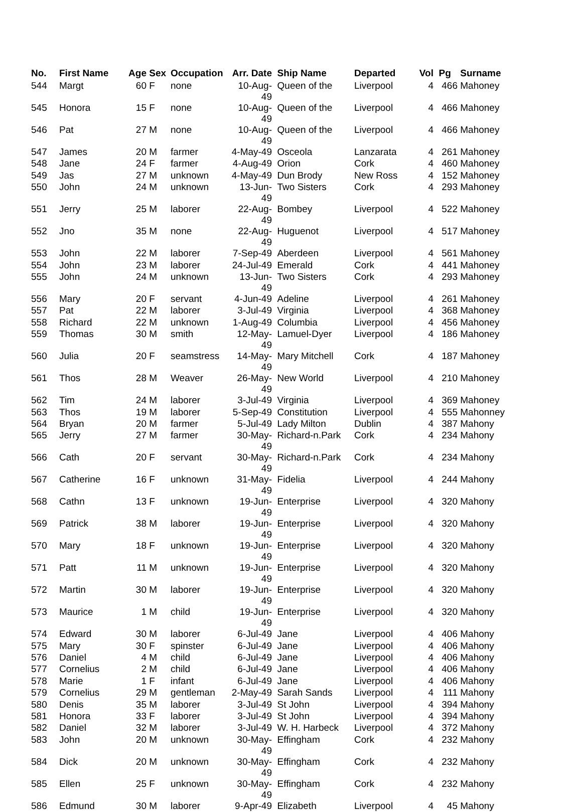| No. | First Name | Age | Sex | Occupation | Arr. Date | Ship Name | Departed | Vol | Pg | Surname |
| --- | --- | --- | --- | --- | --- | --- | --- | --- | --- | --- |
| 544 | Margt | 60 | F | none | 10-Aug-49 | Queen of the | Liverpool | 4 | 466 | Mahoney |
| 545 | Honora | 15 | F | none | 10-Aug-49 | Queen of the | Liverpool | 4 | 466 | Mahoney |
| 546 | Pat | 27 | M | none | 10-Aug-49 | Queen of the | Liverpool | 4 | 466 | Mahoney |
| 547 | James | 20 | M | farmer | 4-May-49 | Osceola | Lanzarata | 4 | 261 | Mahoney |
| 548 | Jane | 24 | F | farmer | 4-Aug-49 | Orion | Cork | 4 | 460 | Mahoney |
| 549 | Jas | 27 | M | unknown | 4-May-49 | Dun Brody | New Ross | 4 | 152 | Mahoney |
| 550 | John | 24 | M | unknown | 13-Jun-49 | Two Sisters | Cork | 4 | 293 | Mahoney |
| 551 | Jerry | 25 | M | laborer | 22-Aug-49 | Bombey | Liverpool | 4 | 522 | Mahoney |
| 552 | Jno | 35 | M | none | 22-Aug-49 | Huguenot | Liverpool | 4 | 517 | Mahoney |
| 553 | John | 22 | M | laborer | 7-Sep-49 | Aberdeen | Liverpool | 4 | 561 | Mahoney |
| 554 | John | 23 | M | laborer | 24-Jul-49 | Emerald | Cork | 4 | 441 | Mahoney |
| 555 | John | 24 | M | unknown | 13-Jun-49 | Two Sisters | Cork | 4 | 293 | Mahoney |
| 556 | Mary | 20 | F | servant | 4-Jun-49 | Adeline | Liverpool | 4 | 261 | Mahoney |
| 557 | Pat | 22 | M | laborer | 3-Jul-49 | Virginia | Liverpool | 4 | 368 | Mahoney |
| 558 | Richard | 22 | M | unknown | 1-Aug-49 | Columbia | Liverpool | 4 | 456 | Mahoney |
| 559 | Thomas | 30 | M | smith | 12-May- 49 | Lamuel-Dyer | Liverpool | 4 | 186 | Mahoney |
| 560 | Julia | 20 | F | seamstress | 14-May- 49 | Mary Mitchell | Cork | 4 | 187 | Mahoney |
| 561 | Thos | 28 | M | Weaver | 26-May- 49 | New World | Liverpool | 4 | 210 | Mahoney |
| 562 | Tim | 24 | M | laborer | 3-Jul-49 | Virginia | Liverpool | 4 | 369 | Mahoney |
| 563 | Thos | 19 | M | laborer | 5-Sep-49 | Constitution | Liverpool | 4 | 555 | Mahonney |
| 564 | Bryan | 20 | M | farmer | 5-Jul-49 | Lady Milton | Dublin | 4 | 387 | Mahony |
| 565 | Jerry | 27 | M | farmer | 30-May- 49 | Richard-n.Park | Cork | 4 | 234 | Mahony |
| 566 | Cath | 20 | F | servant | 30-May- 49 | Richard-n.Park | Cork | 4 | 234 | Mahony |
| 567 | Catherine | 16 | F | unknown | 31-May- 49 | Fidelia | Liverpool | 4 | 244 | Mahony |
| 568 | Cathn | 13 | F | unknown | 19-Jun-49 | Enterprise | Liverpool | 4 | 320 | Mahony |
| 569 | Patrick | 38 | M | laborer | 19-Jun-49 | Enterprise | Liverpool | 4 | 320 | Mahony |
| 570 | Mary | 18 | F | unknown | 19-Jun-49 | Enterprise | Liverpool | 4 | 320 | Mahony |
| 571 | Patt | 11 | M | unknown | 19-Jun-49 | Enterprise | Liverpool | 4 | 320 | Mahony |
| 572 | Martin | 30 | M | laborer | 19-Jun-49 | Enterprise | Liverpool | 4 | 320 | Mahony |
| 573 | Maurice | 1 | M | child | 19-Jun-49 | Enterprise | Liverpool | 4 | 320 | Mahony |
| 574 | Edward | 30 | M | laborer | 6-Jul-49 | Jane | Liverpool | 4 | 406 | Mahony |
| 575 | Mary | 30 | F | spinster | 6-Jul-49 | Jane | Liverpool | 4 | 406 | Mahony |
| 576 | Daniel | 4 | M | child | 6-Jul-49 | Jane | Liverpool | 4 | 406 | Mahony |
| 577 | Cornelius | 2 | M | child | 6-Jul-49 | Jane | Liverpool | 4 | 406 | Mahony |
| 578 | Marie | 1 | F | infant | 6-Jul-49 | Jane | Liverpool | 4 | 406 | Mahony |
| 579 | Cornelius | 29 | M | gentleman | 2-May-49 | Sarah Sands | Liverpool | 4 | 111 | Mahony |
| 580 | Denis | 35 | M | laborer | 3-Jul-49 | St John | Liverpool | 4 | 394 | Mahony |
| 581 | Honora | 33 | F | laborer | 3-Jul-49 | St John | Liverpool | 4 | 394 | Mahony |
| 582 | Daniel | 32 | M | laborer | 3-Jul-49 | W. H. Harbeck | Liverpool | 4 | 372 | Mahony |
| 583 | John | 20 | M | unknown | 30-May- 49 | Effingham | Cork | 4 | 232 | Mahony |
| 584 | Dick | 20 | M | unknown | 30-May- 49 | Effingham | Cork | 4 | 232 | Mahony |
| 585 | Ellen | 25 | F | unknown | 30-May- 49 | Effingham | Cork | 4 | 232 | Mahony |
| 586 | Edmund | 30 | M | laborer | 9-Apr-49 | Elizabeth | Liverpool | 4 | 45 | Mahony |